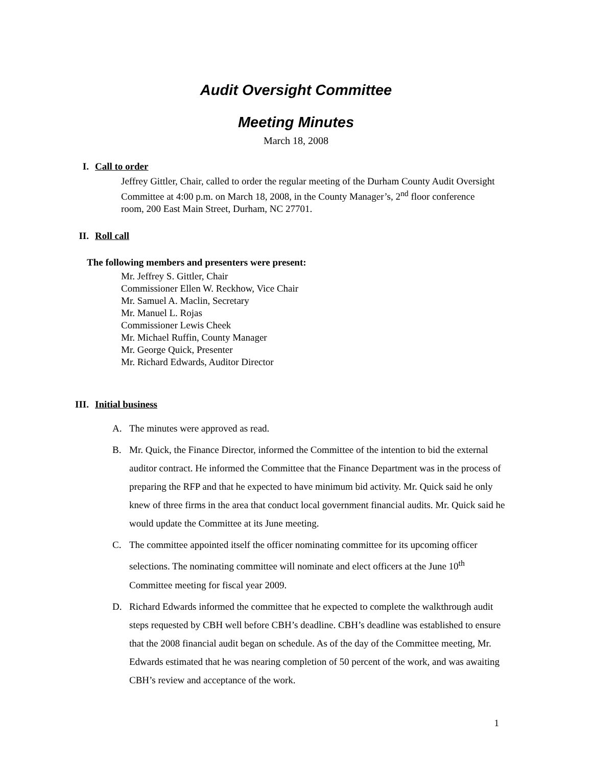Audit Oversight Committee
Meeting Minutes
March 18, 2008
I. Call to order
Jeffrey Gittler, Chair, called to order the regular meeting of the Durham County Audit Oversight Committee at 4:00 p.m. on March 18, 2008, in the County Manager’s, 2<sup>nd</sup> floor conference room, 200 East Main Street, Durham, NC 27701.
II. Roll call
The following members and presenters were present:
Mr. Jeffrey S. Gittler, Chair
Commissioner Ellen W. Reckhow, Vice Chair
Mr. Samuel A. Maclin, Secretary
Mr. Manuel L. Rojas
Commissioner Lewis Cheek
Mr. Michael Ruffin, County Manager
Mr. George Quick, Presenter
Mr. Richard Edwards, Auditor Director
III. Initial business
A. The minutes were approved as read.
B. Mr. Quick, the Finance Director, informed the Committee of the intention to bid the external auditor contract. He informed the Committee that the Finance Department was in the process of preparing the RFP and that he expected to have minimum bid activity. Mr. Quick said he only knew of three firms in the area that conduct local government financial audits. Mr. Quick said he would update the Committee at its June meeting.
C. The committee appointed itself the officer nominating committee for its upcoming officer selections. The nominating committee will nominate and elect officers at the June 10<sup>th</sup> Committee meeting for fiscal year 2009.
D. Richard Edwards informed the committee that he expected to complete the walkthrough audit steps requested by CBH well before CBH’s deadline. CBH’s deadline was established to ensure that the 2008 financial audit began on schedule. As of the day of the Committee meeting, Mr. Edwards estimated that he was nearing completion of 50 percent of the work, and was awaiting CBH’s review and acceptance of the work.
1